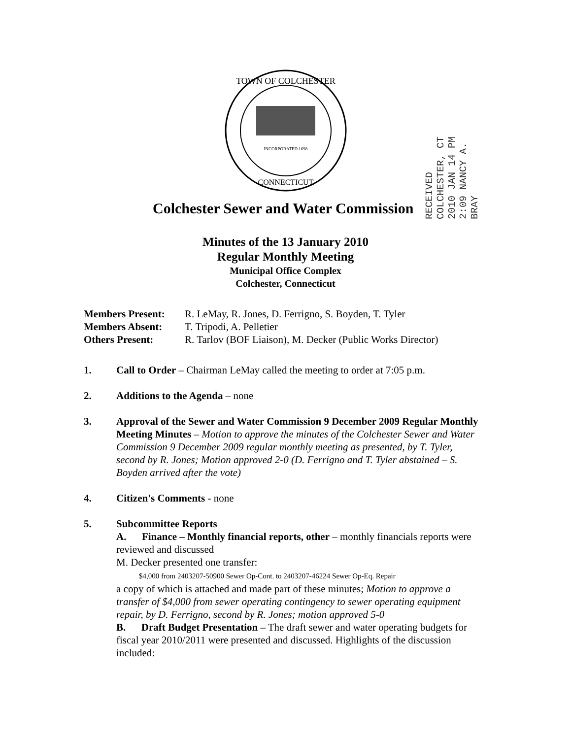TOWN OF COLCHESTER
CONNECTICUT
INCORPORATED 1698
RECEIVED COLCHESTER, CT 2010 JAN 14 PM 2:09 NANCY A. BRAY
Colchester Sewer and Water Commission
Minutes of the 13 January 2010
Regular Monthly Meeting
Municipal Office Complex
Colchester, Connecticut
Members Present: R. LeMay, R. Jones, D. Ferrigno, S. Boyden, T. Tyler
Members Absent: T. Tripodi, A. Pelletier
Others Present: R. Tarlov (BOF Liaison), M. Decker (Public Works Director)
1. Call to Order – Chairman LeMay called the meeting to order at 7:05 p.m.
2. Additions to the Agenda – none
3. Approval of the Sewer and Water Commission 9 December 2009 Regular Monthly Meeting Minutes – Motion to approve the minutes of the Colchester Sewer and Water Commission 9 December 2009 regular monthly meeting as presented, by T. Tyler, second by R. Jones; Motion approved 2-0 (D. Ferrigno and T. Tyler abstained – S. Boyden arrived after the vote)
4. Citizen's Comments - none
5. Subcommittee Reports
A. Finance – Monthly financial reports, other – monthly financials reports were reviewed and discussed
M. Decker presented one transfer:
$4,000 from 2403207-50900 Sewer Op-Cont. to 2403207-46224 Sewer Op-Eq. Repair
a copy of which is attached and made part of these minutes; Motion to approve a transfer of $4,000 from sewer operating contingency to sewer operating equipment repair, by D. Ferrigno, second by R. Jones; motion approved 5-0
B. Draft Budget Presentation – The draft sewer and water operating budgets for fiscal year 2010/2011 were presented and discussed. Highlights of the discussion included: